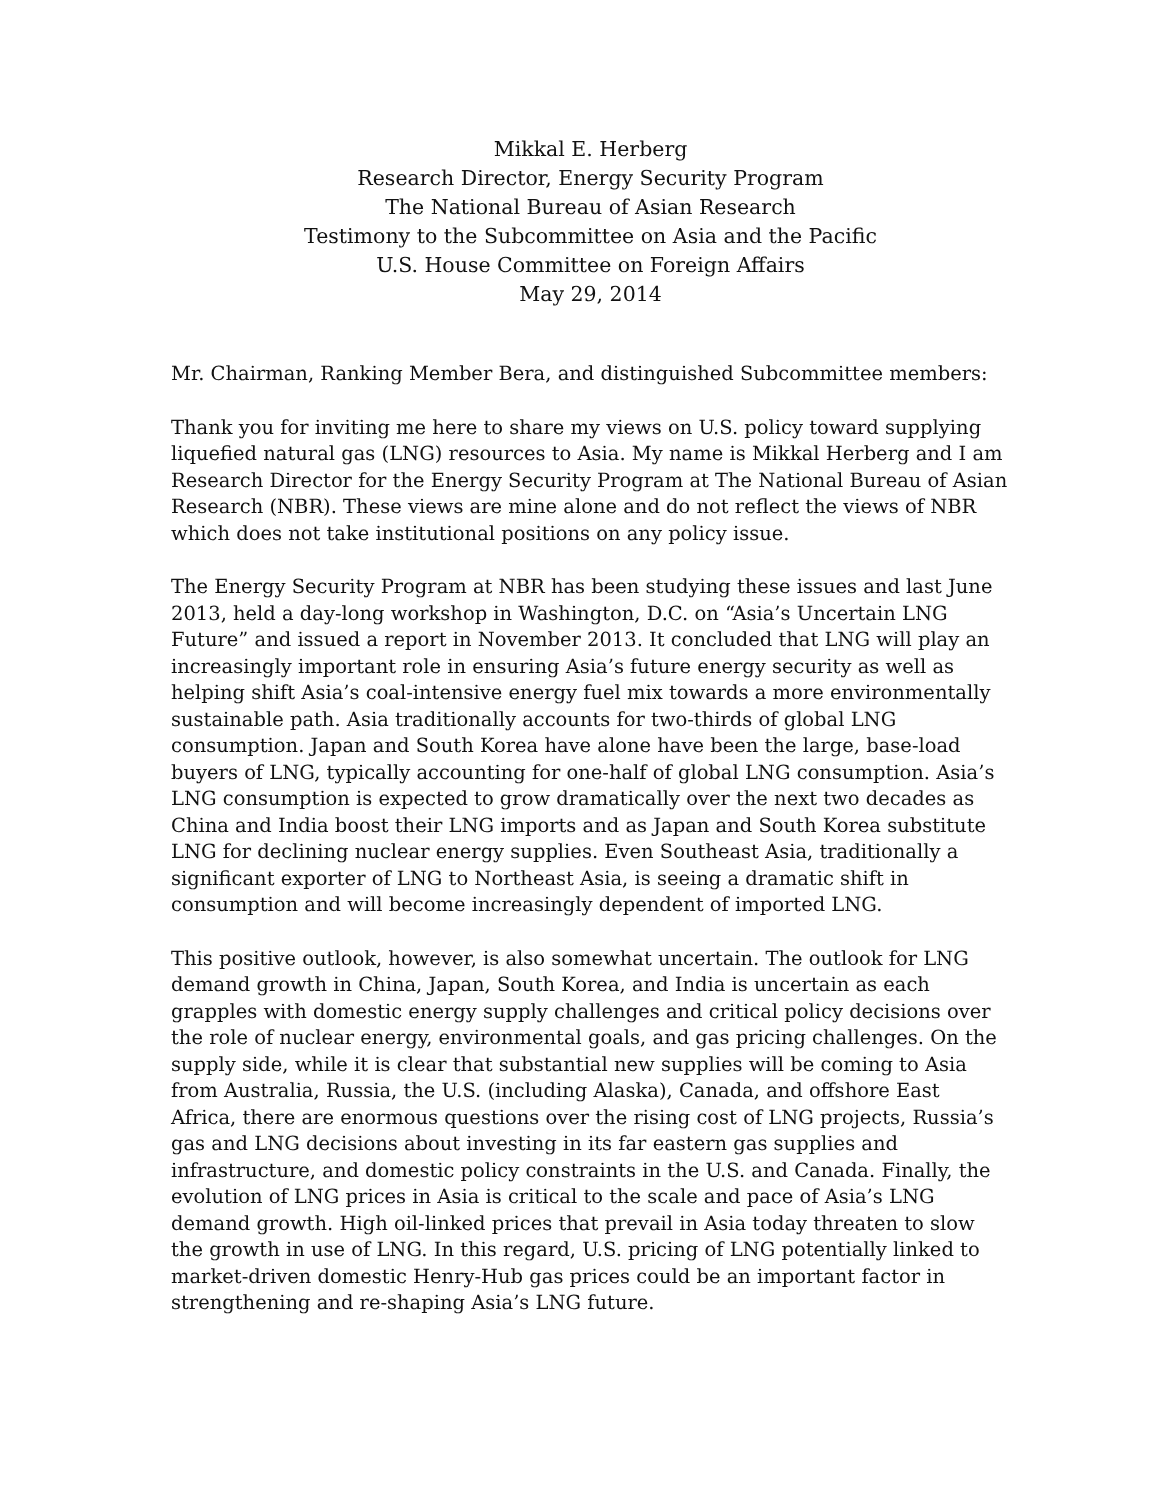Mikkal E. Herberg
Research Director, Energy Security Program
The National Bureau of Asian Research
Testimony to the Subcommittee on Asia and the Pacific
U.S. House Committee on Foreign Affairs
May 29, 2014
Mr. Chairman, Ranking Member Bera, and distinguished Subcommittee members:
Thank you for inviting me here to share my views on U.S. policy toward supplying liquefied natural gas (LNG) resources to Asia. My name is Mikkal Herberg and I am Research Director for the Energy Security Program at The National Bureau of Asian Research (NBR). These views are mine alone and do not reflect the views of NBR which does not take institutional positions on any policy issue.
The Energy Security Program at NBR has been studying these issues and last June 2013, held a day-long workshop in Washington, D.C. on “Asia’s Uncertain LNG Future” and issued a report in November 2013. It concluded that LNG will play an increasingly important role in ensuring Asia’s future energy security as well as helping shift Asia’s coal-intensive energy fuel mix towards a more environmentally sustainable path. Asia traditionally accounts for two-thirds of global LNG consumption. Japan and South Korea have alone have been the large, base-load buyers of LNG, typically accounting for one-half of global LNG consumption. Asia’s LNG consumption is expected to grow dramatically over the next two decades as China and India boost their LNG imports and as Japan and South Korea substitute LNG for declining nuclear energy supplies. Even Southeast Asia, traditionally a significant exporter of LNG to Northeast Asia, is seeing a dramatic shift in consumption and will become increasingly dependent of imported LNG.
This positive outlook, however, is also somewhat uncertain. The outlook for LNG demand growth in China, Japan, South Korea, and India is uncertain as each grapples with domestic energy supply challenges and critical policy decisions over the role of nuclear energy, environmental goals, and gas pricing challenges. On the supply side, while it is clear that substantial new supplies will be coming to Asia from Australia, Russia, the U.S. (including Alaska), Canada, and offshore East Africa, there are enormous questions over the rising cost of LNG projects, Russia’s gas and LNG decisions about investing in its far eastern gas supplies and infrastructure, and domestic policy constraints in the U.S. and Canada. Finally, the evolution of LNG prices in Asia is critical to the scale and pace of Asia’s LNG demand growth. High oil-linked prices that prevail in Asia today threaten to slow the growth in use of LNG. In this regard, U.S. pricing of LNG potentially linked to market-driven domestic Henry-Hub gas prices could be an important factor in strengthening and re-shaping Asia’s LNG future.